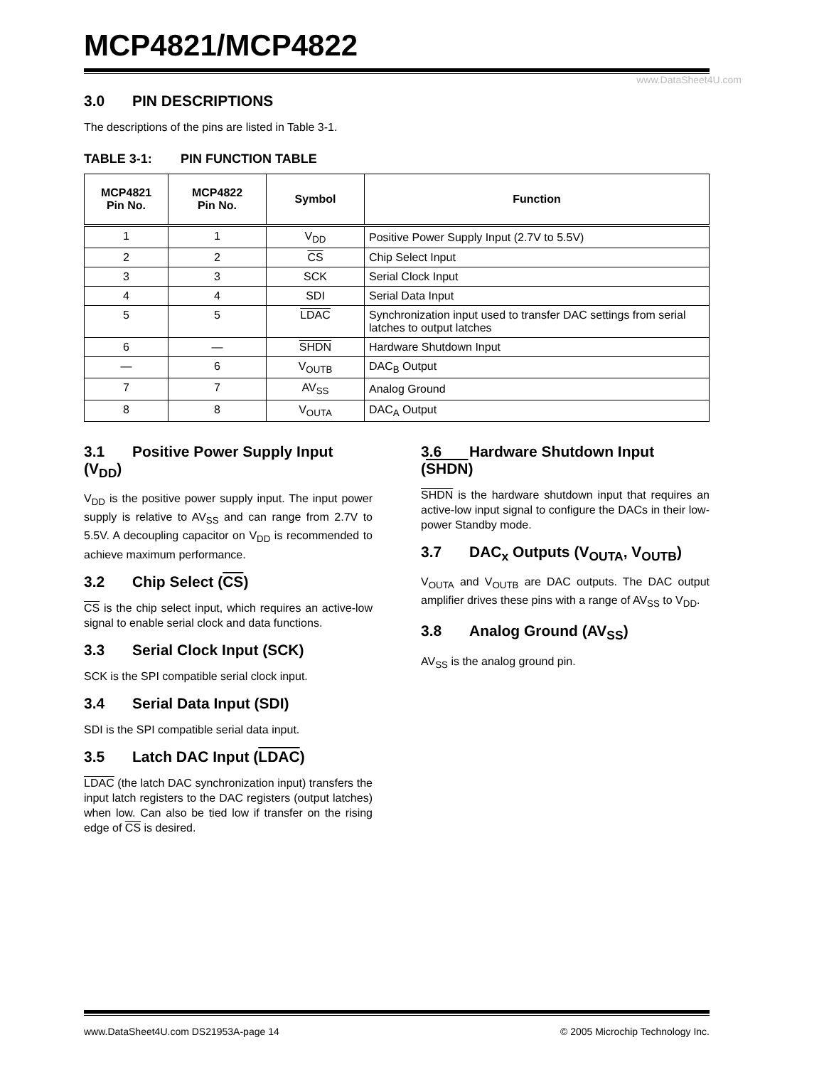MCP4821/MCP4822
www.DataSheet4U.com
3.0 PIN DESCRIPTIONS
The descriptions of the pins are listed in Table 3-1.
TABLE 3-1: PIN FUNCTION TABLE
| MCP4821 Pin No. | MCP4822 Pin No. | Symbol | Function |
| --- | --- | --- | --- |
| 1 | 1 | V<sub>DD</sub> | Positive Power Supply Input (2.7V to 5.5V) |
| 2 | 2 | CS | Chip Select Input |
| 3 | 3 | SCK | Serial Clock Input |
| 4 | 4 | SDI | Serial Data Input |
| 5 | 5 | LDAC | Synchronization input used to transfer DAC settings from serial latches to output latches |
| 6 | — | SHDN | Hardware Shutdown Input |
| — | 6 | V<sub>OUTB</sub> | DAC<sub>B</sub> Output |
| 7 | 7 | AV<sub>SS</sub> | Analog Ground |
| 8 | 8 | V<sub>OUTA</sub> | DAC<sub>A</sub> Output |
3.1 Positive Power Supply Input (V<sub>DD</sub>)
V<sub>DD</sub> is the positive power supply input. The input power supply is relative to AV<sub>SS</sub> and can range from 2.7V to 5.5V. A decoupling capacitor on V<sub>DD</sub> is recommended to achieve maximum performance.
3.2 Chip Select (CS)
CS is the chip select input, which requires an active-low signal to enable serial clock and data functions.
3.3 Serial Clock Input (SCK)
SCK is the SPI compatible serial clock input.
3.4 Serial Data Input (SDI)
SDI is the SPI compatible serial data input.
3.5 Latch DAC Input (LDAC)
LDAC (the latch DAC synchronization input) transfers the input latch registers to the DAC registers (output latches) when low. Can also be tied low if transfer on the rising edge of CS is desired.
3.6 Hardware Shutdown Input (SHDN)
SHDN is the hardware shutdown input that requires an active-low input signal to configure the DACs in their low-power Standby mode.
3.7 DAC<sub>x</sub> Outputs (V<sub>OUTA</sub>, V<sub>OUTB</sub>)
V<sub>OUTA</sub> and V<sub>OUTB</sub> are DAC outputs. The DAC output amplifier drives these pins with a range of AV<sub>SS</sub> to V<sub>DD</sub>.
3.8 Analog Ground (AV<sub>SS</sub>)
AV<sub>SS</sub> is the analog ground pin.
www.DataSheet4U.com DS21953A-page 14 © 2005 Microchip Technology Inc.